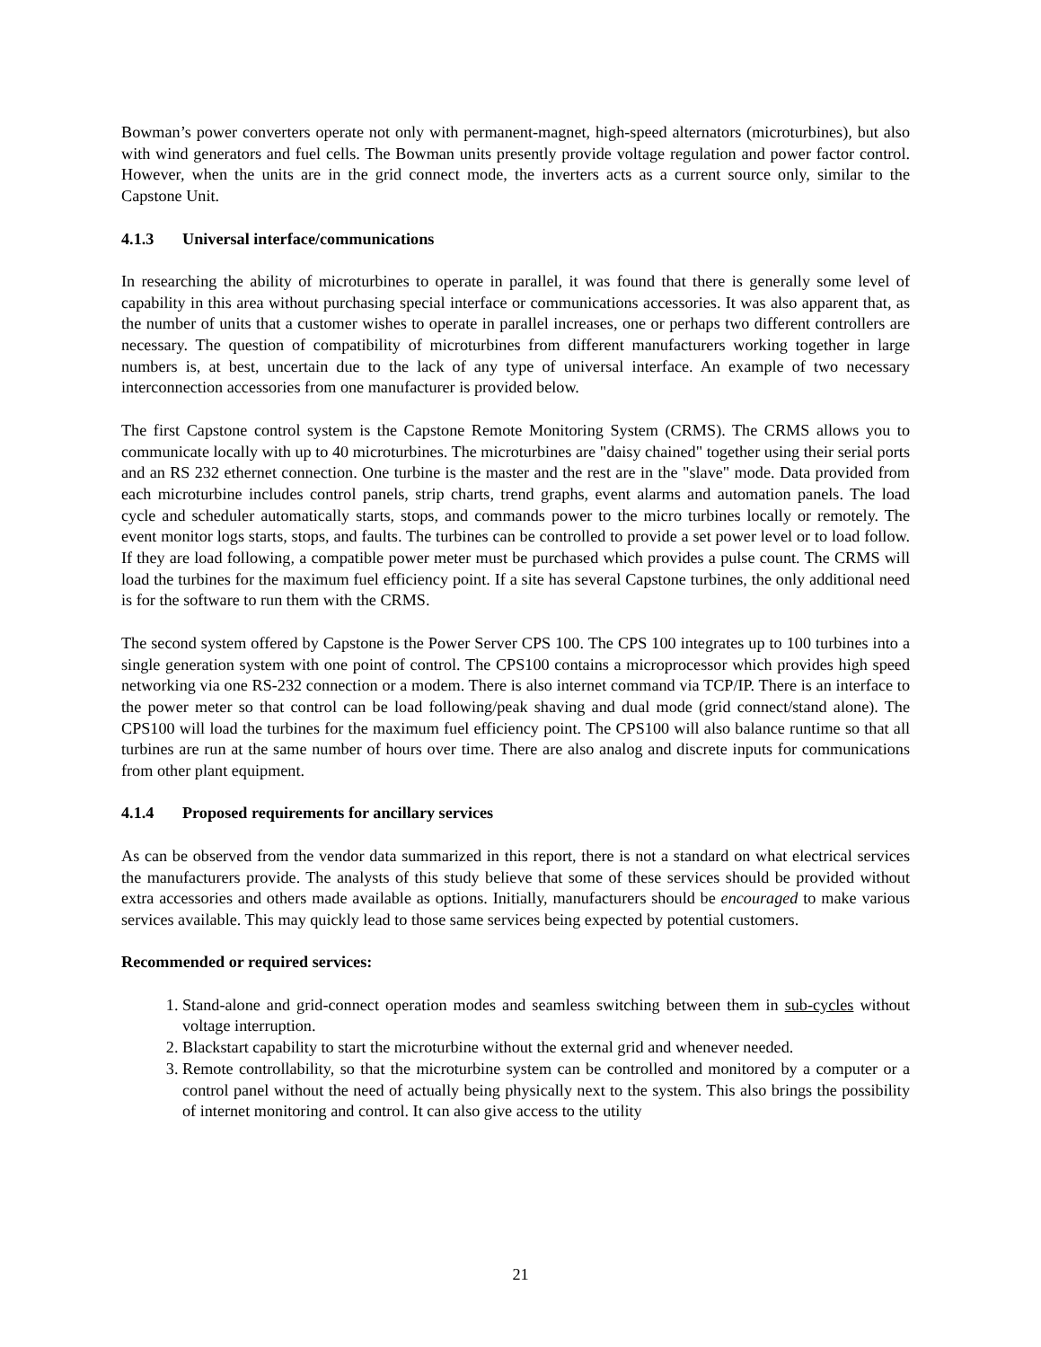Bowman’s power converters operate not only with permanent-magnet, high-speed alternators (microturbines), but also with wind generators and fuel cells. The Bowman units presently provide voltage regulation and power factor control. However, when the units are in the grid connect mode, the inverters acts as a current source only, similar to the Capstone Unit.
4.1.3 Universal interface/communications
In researching the ability of microturbines to operate in parallel, it was found that there is generally some level of capability in this area without purchasing special interface or communications accessories. It was also apparent that, as the number of units that a customer wishes to operate in parallel increases, one or perhaps two different controllers are necessary. The question of compatibility of microturbines from different manufacturers working together in large numbers is, at best, uncertain due to the lack of any type of universal interface. An example of two necessary interconnection accessories from one manufacturer is provided below.
The first Capstone control system is the Capstone Remote Monitoring System (CRMS). The CRMS allows you to communicate locally with up to 40 microturbines. The microturbines are "daisy chained" together using their serial ports and an RS 232 ethernet connection. One turbine is the master and the rest are in the "slave" mode. Data provided from each microturbine includes control panels, strip charts, trend graphs, event alarms and automation panels. The load cycle and scheduler automatically starts, stops, and commands power to the micro turbines locally or remotely. The event monitor logs starts, stops, and faults. The turbines can be controlled to provide a set power level or to load follow. If they are load following, a compatible power meter must be purchased which provides a pulse count. The CRMS will load the turbines for the maximum fuel efficiency point. If a site has several Capstone turbines, the only additional need is for the software to run them with the CRMS.
The second system offered by Capstone is the Power Server CPS 100. The CPS 100 integrates up to 100 turbines into a single generation system with one point of control. The CPS100 contains a microprocessor which provides high speed networking via one RS-232 connection or a modem. There is also internet command via TCP/IP. There is an interface to the power meter so that control can be load following/peak shaving and dual mode (grid connect/stand alone). The CPS100 will load the turbines for the maximum fuel efficiency point. The CPS100 will also balance runtime so that all turbines are run at the same number of hours over time. There are also analog and discrete inputs for communications from other plant equipment.
4.1.4 Proposed requirements for ancillary services
As can be observed from the vendor data summarized in this report, there is not a standard on what electrical services the manufacturers provide. The analysts of this study believe that some of these services should be provided without extra accessories and others made available as options. Initially, manufacturers should be encouraged to make various services available. This may quickly lead to those same services being expected by potential customers.
Recommended or required services:
1. Stand-alone and grid-connect operation modes and seamless switching between them in sub-cycles without voltage interruption.
2. Blackstart capability to start the microturbine without the external grid and whenever needed.
3. Remote controllability, so that the microturbine system can be controlled and monitored by a computer or a control panel without the need of actually being physically next to the system. This also brings the possibility of internet monitoring and control. It can also give access to the utility
21